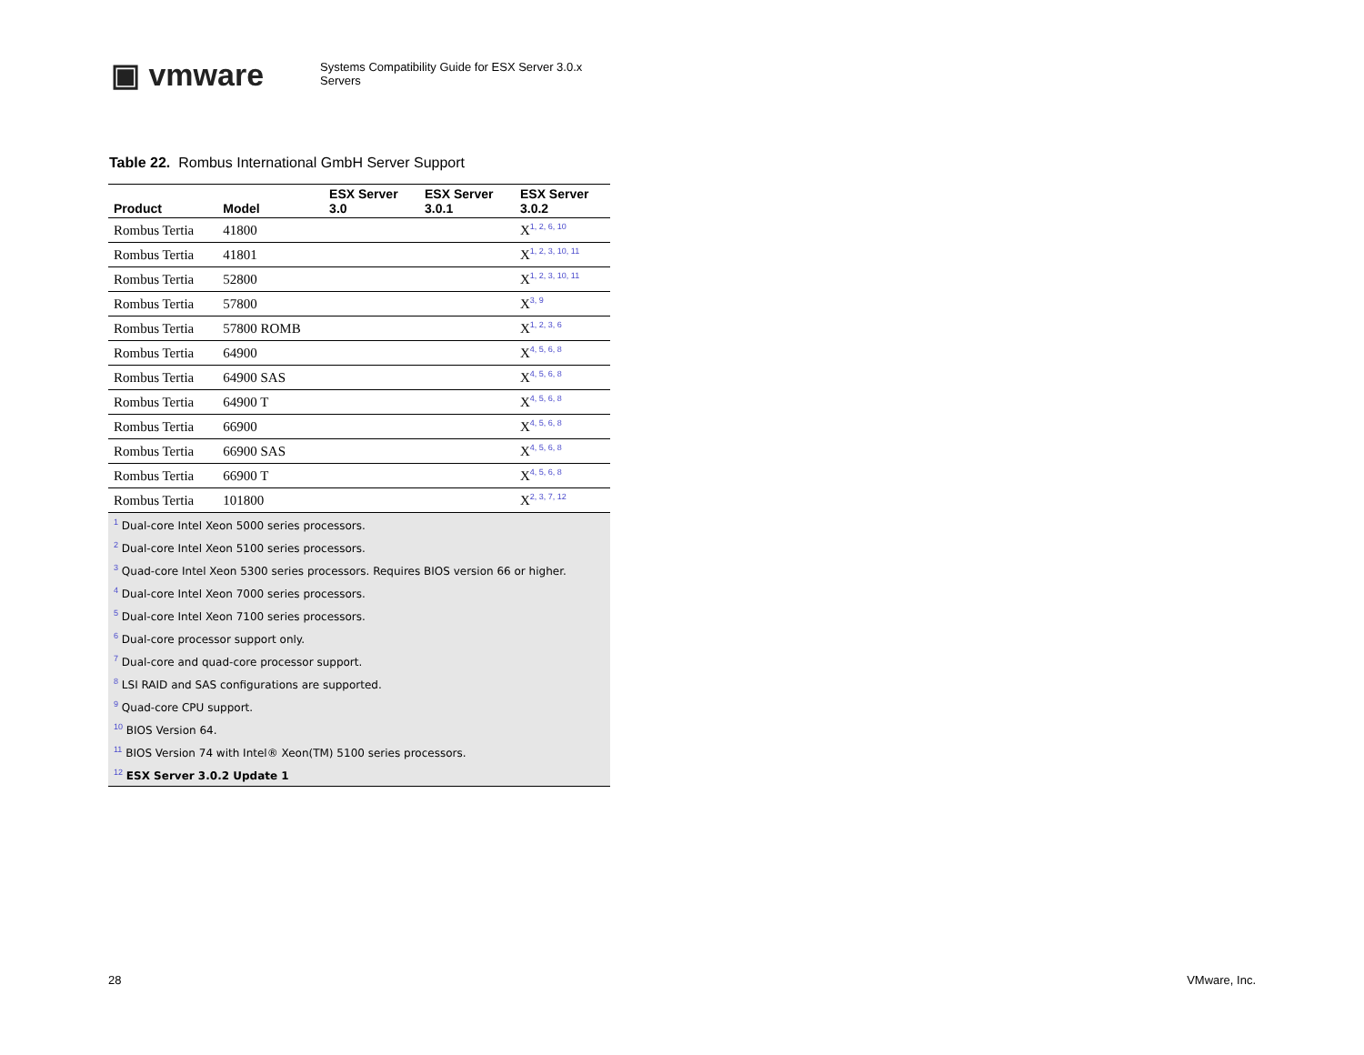▣ vmware
Systems Compatibility Guide for ESX Server 3.0.x
Servers
Table 22. Rombus International GmbH Server Support
| Product | Model | ESX Server 3.0 | ESX Server 3.0.1 | ESX Server 3.0.2 |
| --- | --- | --- | --- | --- |
| Rombus Tertia | 41800 | | | X<sup>1, 2, 6, 10</sup> |
| Rombus Tertia | 41801 | | | X<sup>1, 2, 3, 10, 11</sup> |
| Rombus Tertia | 52800 | | | X<sup>1, 2, 3, 10, 11</sup> |
| Rombus Tertia | 57800 | | | X<sup>3, 9</sup> |
| Rombus Tertia | 57800 ROMB | | | X<sup>1, 2, 3, 6</sup> |
| Rombus Tertia | 64900 | | | X<sup>4, 5, 6, 8</sup> |
| Rombus Tertia | 64900 SAS | | | X<sup>4, 5, 6, 8</sup> |
| Rombus Tertia | 64900 T | | | X<sup>4, 5, 6, 8</sup> |
| Rombus Tertia | 66900 | | | X<sup>4, 5, 6, 8</sup> |
| Rombus Tertia | 66900 SAS | | | X<sup>4, 5, 6, 8</sup> |
| Rombus Tertia | 66900 T | | | X<sup>4, 5, 6, 8</sup> |
| Rombus Tertia | 101800 | | | X<sup>2, 3, 7, 12</sup> |
| <sup>1</sup> Dual-core Intel Xeon 5000 series processors. | | | | |
| <sup>2</sup> Dual-core Intel Xeon 5100 series processors. | | | | |
| <sup>3</sup> Quad-core Intel Xeon 5300 series processors. Requires BIOS version 66 or higher. | | | | |
| <sup>4</sup> Dual-core Intel Xeon 7000 series processors. | | | | |
| <sup>5</sup> Dual-core Intel Xeon 7100 series processors. | | | | |
| <sup>6</sup> Dual-core processor support only. | | | | |
| <sup>7</sup> Dual-core and quad-core processor support. | | | | |
| <sup>8</sup> LSI RAID and SAS configurations are supported. | | | | |
| <sup>9</sup> Quad-core CPU support. | | | | |
| <sup>10</sup> BIOS Version 64. | | | | |
| <sup>11</sup> BIOS Version 74 with Intel® Xeon(TM) 5100 series processors. | | | | |
| <sup>12</sup> ESX Server 3.0.2 Update 1 | | | | |
28 VMware, Inc.